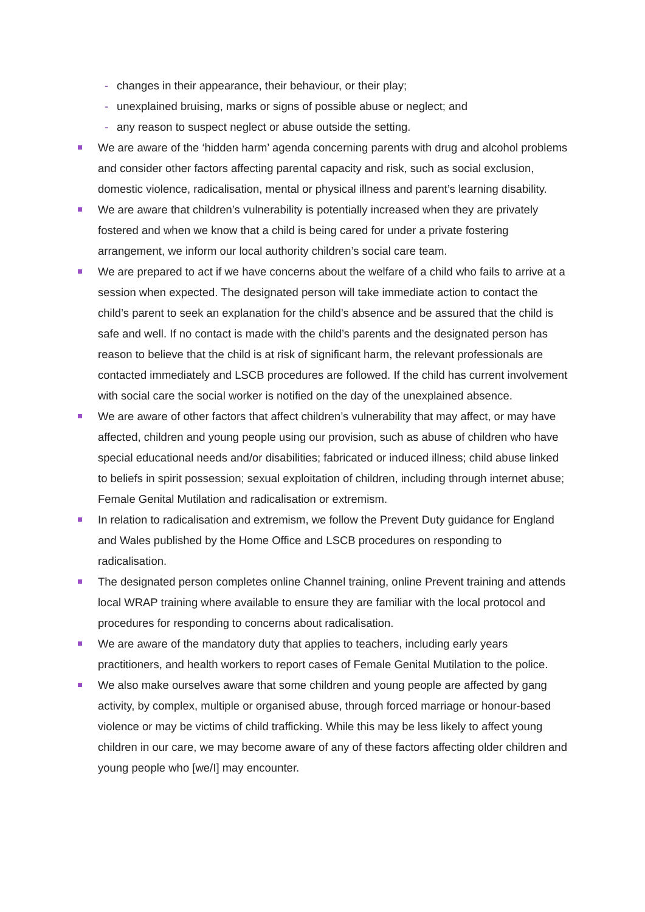- changes in their appearance, their behaviour, or their play;
- unexplained bruising, marks or signs of possible abuse or neglect; and
- any reason to suspect neglect or abuse outside the setting.
We are aware of the ‘hidden harm’ agenda concerning parents with drug and alcohol problems and consider other factors affecting parental capacity and risk, such as social exclusion, domestic violence, radicalisation, mental or physical illness and parent’s learning disability.
We are aware that children’s vulnerability is potentially increased when they are privately fostered and when we know that a child is being cared for under a private fostering arrangement, we inform our local authority children’s social care team.
We are prepared to act if we have concerns about the welfare of a child who fails to arrive at a session when expected. The designated person will take immediate action to contact the child’s parent to seek an explanation for the child’s absence and be assured that the child is safe and well. If no contact is made with the child’s parents and the designated person has reason to believe that the child is at risk of significant harm, the relevant professionals are contacted immediately and LSCB procedures are followed. If the child has current involvement with social care the social worker is notified on the day of the unexplained absence.
We are aware of other factors that affect children’s vulnerability that may affect, or may have affected, children and young people using our provision, such as abuse of children who have special educational needs and/or disabilities; fabricated or induced illness; child abuse linked to beliefs in spirit possession; sexual exploitation of children, including through internet abuse; Female Genital Mutilation and radicalisation or extremism.
In relation to radicalisation and extremism, we follow the Prevent Duty guidance for England and Wales published by the Home Office and LSCB procedures on responding to radicalisation.
The designated person completes online Channel training, online Prevent training and attends local WRAP training where available to ensure they are familiar with the local protocol and procedures for responding to concerns about radicalisation.
We are aware of the mandatory duty that applies to teachers, including early years practitioners, and health workers to report cases of Female Genital Mutilation to the police.
We also make ourselves aware that some children and young people are affected by gang activity, by complex, multiple or organised abuse, through forced marriage or honour-based violence or may be victims of child trafficking. While this may be less likely to affect young children in our care, we may become aware of any of these factors affecting older children and young people who [we/I] may encounter.